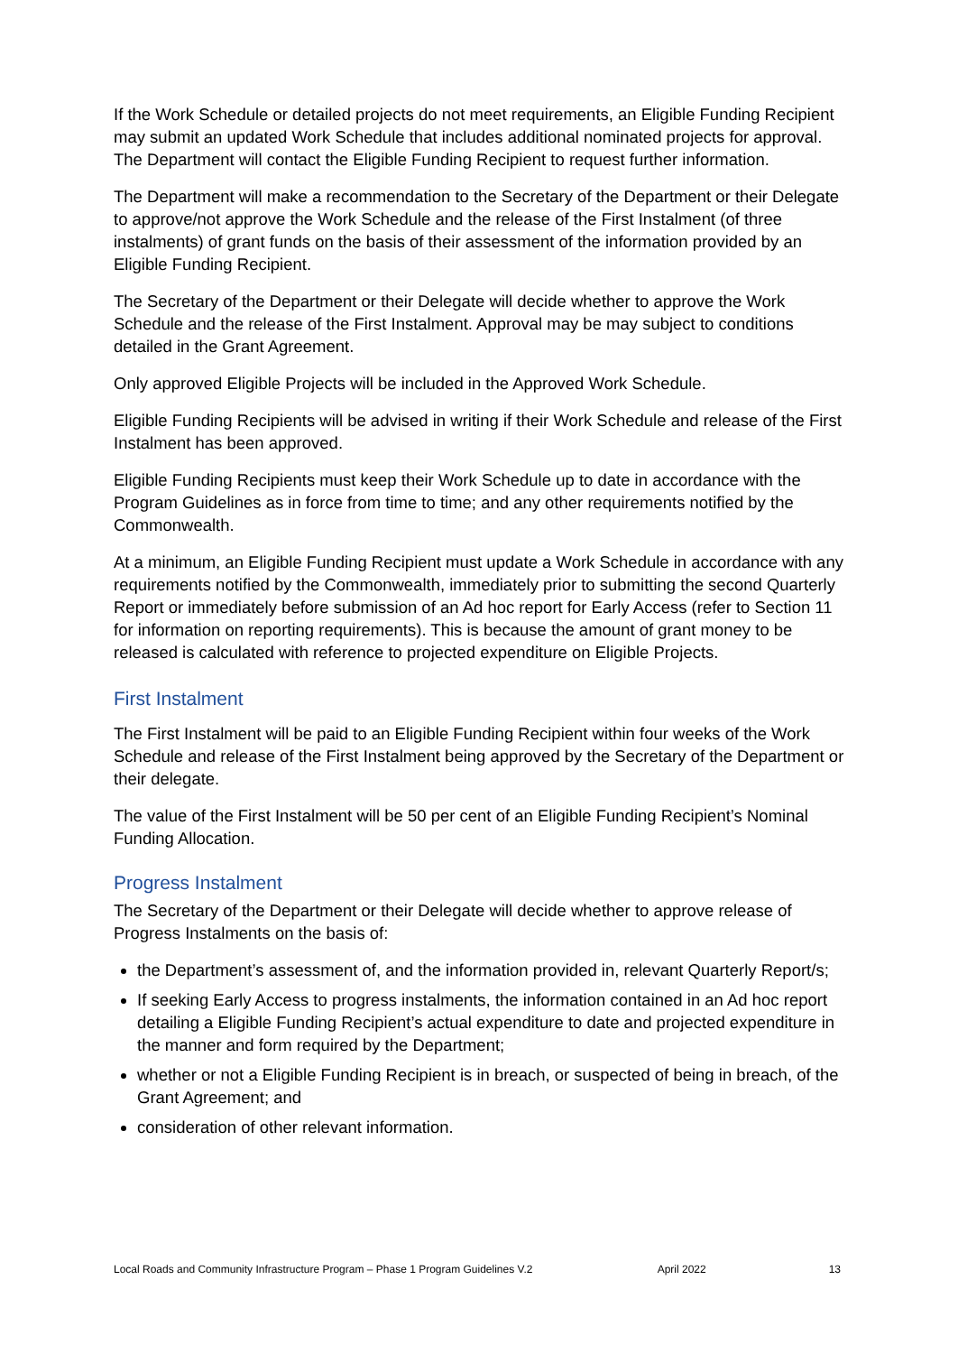If the Work Schedule or detailed projects do not meet requirements, an Eligible Funding Recipient may submit an updated Work Schedule that includes additional nominated projects for approval. The Department will contact the Eligible Funding Recipient to request further information.
The Department will make a recommendation to the Secretary of the Department or their Delegate to approve/not approve the Work Schedule and the release of the First Instalment (of three instalments) of grant funds on the basis of their assessment of the information provided by an Eligible Funding Recipient.
The Secretary of the Department or their Delegate will decide whether to approve the Work Schedule and the release of the First Instalment. Approval may be may subject to conditions detailed in the Grant Agreement.
Only approved Eligible Projects will be included in the Approved Work Schedule.
Eligible Funding Recipients will be advised in writing if their Work Schedule and release of the First Instalment has been approved.
Eligible Funding Recipients must keep their Work Schedule up to date in accordance with the Program Guidelines as in force from time to time; and any other requirements notified by the Commonwealth.
At a minimum, an Eligible Funding Recipient must update a Work Schedule in accordance with any requirements notified by the Commonwealth, immediately prior to submitting the second Quarterly Report or immediately before submission of an Ad hoc report for Early Access (refer to Section 11 for information on reporting requirements). This is because the amount of grant money to be released is calculated with reference to projected expenditure on Eligible Projects.
First Instalment
The First Instalment will be paid to an Eligible Funding Recipient within four weeks of the Work Schedule and release of the First Instalment being approved by the Secretary of the Department or their delegate.
The value of the First Instalment will be 50 per cent of an Eligible Funding Recipient’s Nominal Funding Allocation.
Progress Instalment
The Secretary of the Department or their Delegate will decide whether to approve release of Progress Instalments on the basis of:
the Department’s assessment of, and the information provided in, relevant Quarterly Report/s;
If seeking Early Access to progress instalments, the information contained in an Ad hoc report detailing a Eligible Funding Recipient’s actual expenditure to date and projected expenditure in the manner and form required by the Department;
whether or not a Eligible Funding Recipient is in breach, or suspected of being in breach, of the Grant Agreement; and
consideration of other relevant information.
Local Roads and Community Infrastructure Program – Phase 1 Program Guidelines V.2 April 2022 13